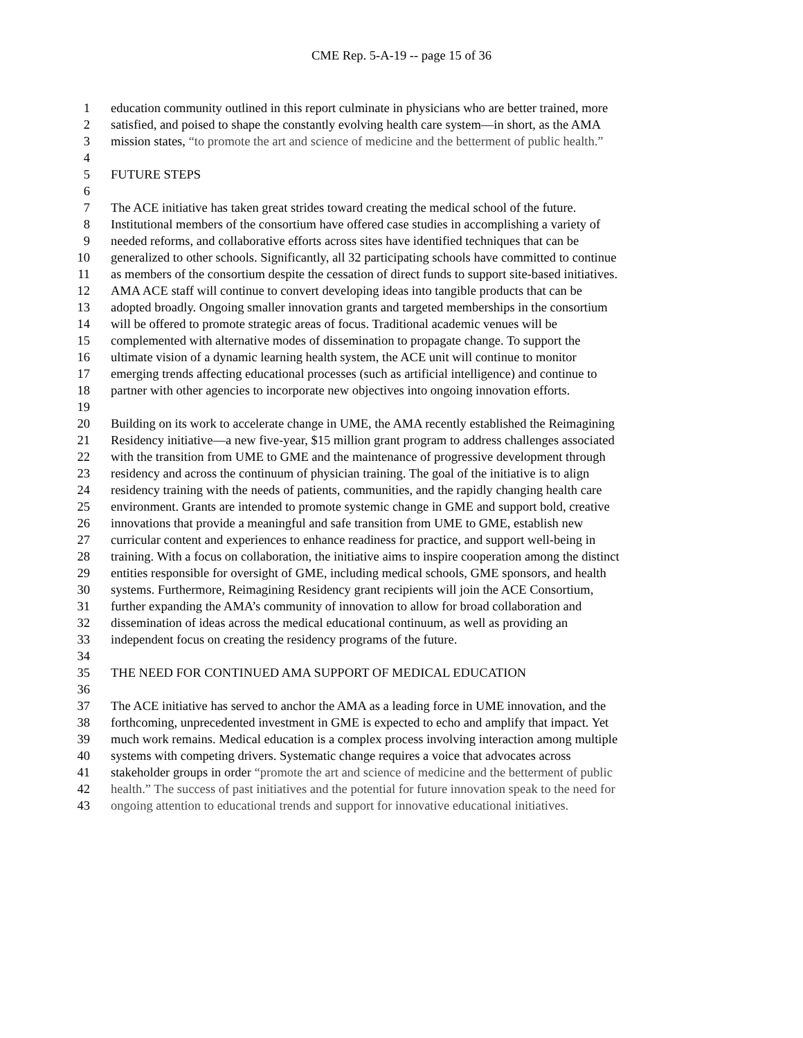CME Rep. 5-A-19 -- page 15 of 36
1 education community outlined in this report culminate in physicians who are better trained, more
2 satisfied, and poised to shape the constantly evolving health care system—in short, as the AMA
3 mission states, “to promote the art and science of medicine and the betterment of public health.”
4
5 FUTURE STEPS
6
7 The ACE initiative has taken great strides toward creating the medical school of the future.
8 Institutional members of the consortium have offered case studies in accomplishing a variety of
9 needed reforms, and collaborative efforts across sites have identified techniques that can be
10 generalized to other schools. Significantly, all 32 participating schools have committed to continue
11 as members of the consortium despite the cessation of direct funds to support site-based initiatives.
12 AMA ACE staff will continue to convert developing ideas into tangible products that can be
13 adopted broadly. Ongoing smaller innovation grants and targeted memberships in the consortium
14 will be offered to promote strategic areas of focus. Traditional academic venues will be
15 complemented with alternative modes of dissemination to propagate change. To support the
16 ultimate vision of a dynamic learning health system, the ACE unit will continue to monitor
17 emerging trends affecting educational processes (such as artificial intelligence) and continue to
18 partner with other agencies to incorporate new objectives into ongoing innovation efforts.
19
20 Building on its work to accelerate change in UME, the AMA recently established the Reimagining
21 Residency initiative—a new five-year, $15 million grant program to address challenges associated
22 with the transition from UME to GME and the maintenance of progressive development through
23 residency and across the continuum of physician training. The goal of the initiative is to align
24 residency training with the needs of patients, communities, and the rapidly changing health care
25 environment. Grants are intended to promote systemic change in GME and support bold, creative
26 innovations that provide a meaningful and safe transition from UME to GME, establish new
27 curricular content and experiences to enhance readiness for practice, and support well-being in
28 training. With a focus on collaboration, the initiative aims to inspire cooperation among the distinct
29 entities responsible for oversight of GME, including medical schools, GME sponsors, and health
30 systems. Furthermore, Reimagining Residency grant recipients will join the ACE Consortium,
31 further expanding the AMA’s community of innovation to allow for broad collaboration and
32 dissemination of ideas across the medical educational continuum, as well as providing an
33 independent focus on creating the residency programs of the future.
34
35 THE NEED FOR CONTINUED AMA SUPPORT OF MEDICAL EDUCATION
36
37 The ACE initiative has served to anchor the AMA as a leading force in UME innovation, and the
38 forthcoming, unprecedented investment in GME is expected to echo and amplify that impact. Yet
39 much work remains. Medical education is a complex process involving interaction among multiple
40 systems with competing drivers. Systematic change requires a voice that advocates across
41 stakeholder groups in order “promote the art and science of medicine and the betterment of public
42 health.” The success of past initiatives and the potential for future innovation speak to the need for
43 ongoing attention to educational trends and support for innovative educational initiatives.